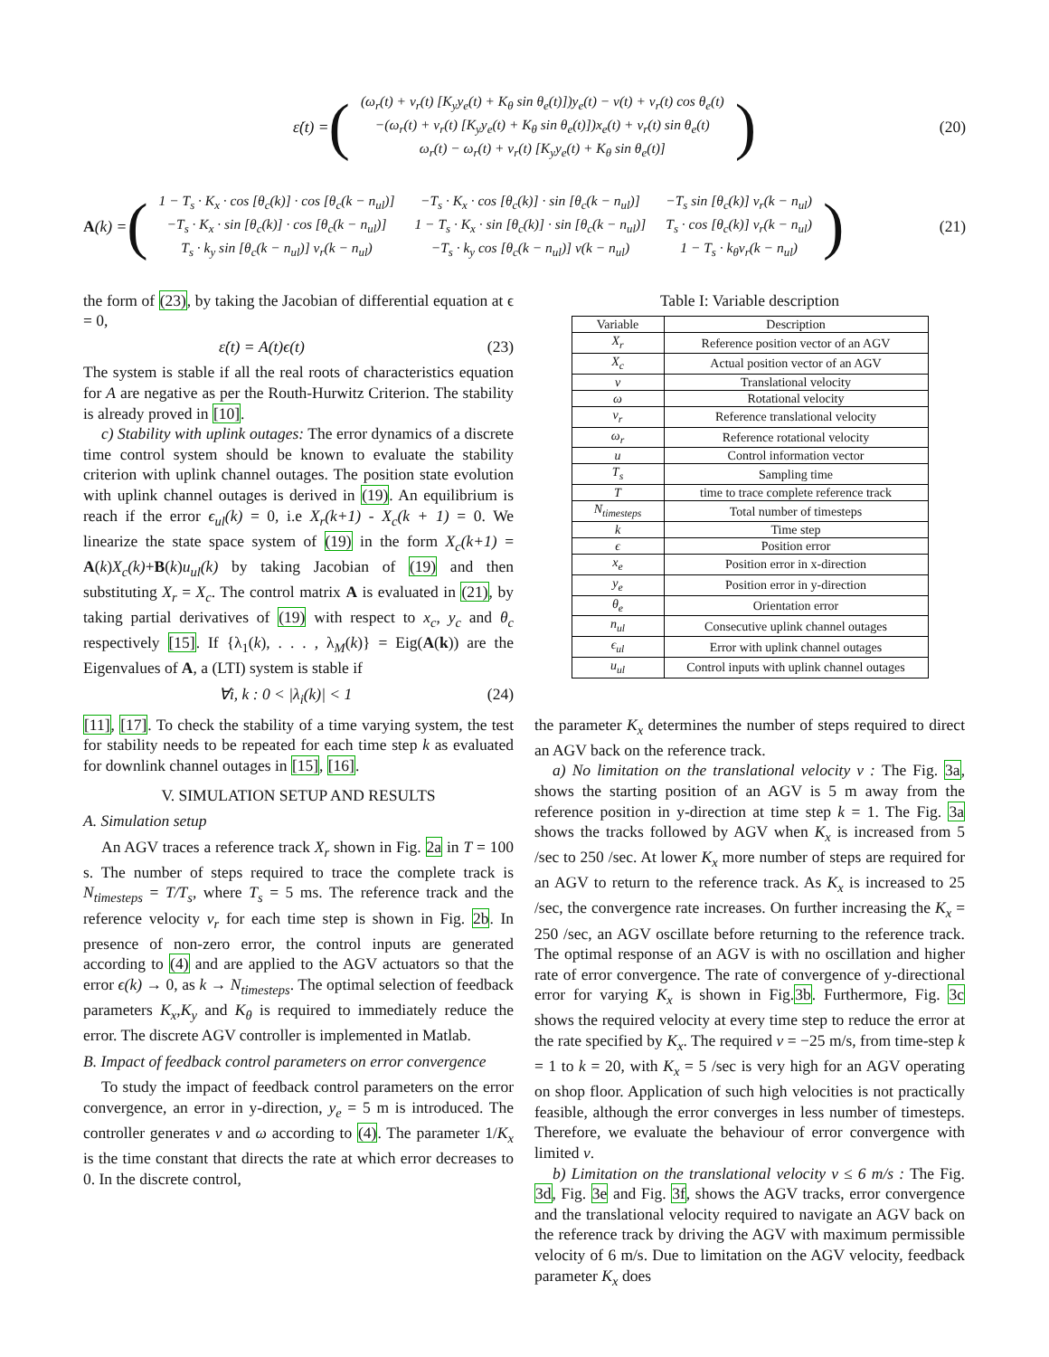ε̇(t) = (
| (ω<sub>r</sub>(t) + ν<sub>r</sub>(t) [K<sub>y</sub>y<sub>e</sub>(t) + K<sub>θ</sub> sin θ<sub>e</sub>(t)])y<sub>e</sub>(t) − ν(t) + ν<sub>r</sub>(t) cos θ<sub>e</sub>(t) |
| −(ω<sub>r</sub>(t) + ν<sub>r</sub>(t) [K<sub>y</sub>y<sub>e</sub>(t) + K<sub>θ</sub> sin θ<sub>e</sub>(t)])x<sub>e</sub>(t) + ν<sub>r</sub>(t) sin θ<sub>e</sub>(t) |
| ω<sub>r</sub>(t) − ω<sub>r</sub>(t) + ν<sub>r</sub>(t) [K<sub>y</sub>y<sub>e</sub>(t) + K<sub>θ</sub> sin θ<sub>e</sub>(t)] |
) (20)
A (k) = (
| 1 − T<sub>s</sub> · K<sub>x</sub> · cos [θ<sub>c</sub>(k)] · cos [θ<sub>c</sub>(k − n<sub>ul</sub>)] | −T<sub>s</sub> · K<sub>x</sub> · cos [θ<sub>c</sub>(k)] · sin [θ<sub>c</sub>(k − n<sub>ul</sub>)] | −T<sub>s</sub> sin [θ<sub>c</sub>(k)] ν<sub>r</sub>(k − n<sub>ul</sub>) |
| −T<sub>s</sub> · K<sub>x</sub> · sin [θ<sub>c</sub>(k)] · cos [θ<sub>c</sub>(k − n<sub>ul</sub>)] | 1 − T<sub>s</sub> · K<sub>x</sub> · sin [θ<sub>c</sub>(k)] · sin [θ<sub>c</sub>(k − n<sub>ul</sub>)] | T<sub>s</sub> · cos [θ<sub>c</sub>(k)] ν<sub>r</sub>(k − n<sub>ul</sub>) |
| T<sub>s</sub> · k<sub>y</sub> sin [θ<sub>c</sub>(k − n<sub>ul</sub>)] ν<sub>r</sub>(k − n<sub>ul</sub>) | −T<sub>s</sub> · k<sub>y</sub> cos [θ<sub>c</sub>(k − n<sub>ul</sub>)] ν(k − n<sub>ul</sub>) | 1 − T<sub>s</sub> · k<sub>θ</sub>ν<sub>r</sub>(k − n<sub>ul</sub>) |
) (21)
the form of (23), by taking the Jacobian of differential equation at ϵ = 0,
ε̇(t) = A(t)ϵ(t) (23)
The system is stable if all the real roots of characteristics equation for A are negative as per the Routh-Hurwitz Criterion. The stability is already proved in [10].
c) Stability with uplink outages: The error dynamics of a discrete time control system should be known to evaluate the stability criterion with uplink channel outages. The position state evolution with uplink channel outages is derived in (19). An equilibrium is reach if the error ϵ<sub>ul</sub>(k) = 0, i.e X<sub>r</sub>(k+1) - X<sub>c</sub>(k + 1) = 0. We linearize the state space system of (19) in the form X<sub>c</sub>(k+1) = A(k)X<sub>c</sub>(k)+B(k)u<sub>ul</sub>(k) by taking Jacobian of (19) and then substituting X<sub>r</sub> = X<sub>c</sub>. The control matrix A is evaluated in (21), by taking partial derivatives of (19) with respect to x<sub>c</sub>, y<sub>c</sub> and θ<sub>c</sub> respectively [15]. If {λ<sub>1</sub>(k), . . . , λ<sub>M</sub>(k)} = Eig(A(k)) are the Eigenvalues of A, a (LTI) system is stable if
∀i, k : 0 < |λ<sub>i</sub>(k)| < 1 (24)
[11], [17]. To check the stability of a time varying system, the test for stability needs to be repeated for each time step k as evaluated for downlink channel outages in [15], [16].
V. SIMULATION SETUP AND RESULTS
A. Simulation setup
An AGV traces a reference track X<sub>r</sub> shown in Fig. 2a in T = 100 s. The number of steps required to trace the complete track is N<sub>timesteps</sub> = T/T<sub>s</sub>, where T<sub>s</sub> = 5 ms. The reference track and the reference velocity ν<sub>r</sub> for each time step is shown in Fig. 2b. In presence of non-zero error, the control inputs are generated according to (4) and are applied to the AGV actuators so that the error ϵ(k) → 0, as k → N<sub>timesteps</sub>. The optimal selection of feedback parameters K<sub>x</sub>,K<sub>y</sub> and K<sub>θ</sub> is required to immediately reduce the error. The discrete AGV controller is implemented in Matlab.
B. Impact of feedback control parameters on error convergence
To study the impact of feedback control parameters on the error convergence, an error in y-direction, y<sub>e</sub> = 5 m is introduced. The controller generates ν and ω according to (4). The parameter 1/K<sub>x</sub> is the time constant that directs the rate at which error decreases to 0. In the discrete control,
Table I: Variable description
| Variable | Description |
| --- | --- |
| X<sub>r</sub> | Reference position vector of an AGV |
| X<sub>c</sub> | Actual position vector of an AGV |
| ν | Translational velocity |
| ω | Rotational velocity |
| ν<sub>r</sub> | Reference translational velocity |
| ω<sub>r</sub> | Reference rotational velocity |
| u | Control information vector |
| T<sub>s</sub> | Sampling time |
| T | time to trace complete reference track |
| N<sub>timesteps</sub> | Total number of timesteps |
| k | Time step |
| ϵ | Position error |
| x<sub>e</sub> | Position error in x-direction |
| y<sub>e</sub> | Position error in y-direction |
| θ<sub>e</sub> | Orientation error |
| n<sub>ul</sub> | Consecutive uplink channel outages |
| ϵ<sub>ul</sub> | Error with uplink channel outages |
| u<sub>ul</sub> | Control inputs with uplink channel outages |
the parameter K<sub>x</sub> determines the number of steps required to direct an AGV back on the reference track.
a) No limitation on the translational velocity ν : The Fig. 3a, shows the starting position of an AGV is 5 m away from the reference position in y-direction at time step k = 1. The Fig. 3a shows the tracks followed by AGV when K<sub>x</sub> is increased from 5 /sec to 250 /sec. At lower K<sub>x</sub> more number of steps are required for an AGV to return to the reference track. As K<sub>x</sub> is increased to 25 /sec, the convergence rate increases. On further increasing the K<sub>x</sub> = 250 /sec, an AGV oscillate before returning to the reference track. The optimal response of an AGV is with no oscillation and higher rate of error convergence. The rate of convergence of y-directional error for varying K<sub>x</sub> is shown in Fig.3b. Furthermore, Fig. 3c shows the required velocity at every time step to reduce the error at the rate specified by K<sub>x</sub>. The required ν = −25 m/s, from time-step k = 1 to k = 20, with K<sub>x</sub> = 5 /sec is very high for an AGV operating on shop floor. Application of such high velocities is not practically feasible, although the error converges in less number of timesteps. Therefore, we evaluate the behaviour of error convergence with limited ν.
b) Limitation on the translational velocity ν ≤ 6 m/s : The Fig. 3d, Fig. 3e and Fig. 3f, shows the AGV tracks, error convergence and the translational velocity required to navigate an AGV back on the reference track by driving the AGV with maximum permissible velocity of 6 m/s. Due to limitation on the AGV velocity, feedback parameter K<sub>x</sub> does